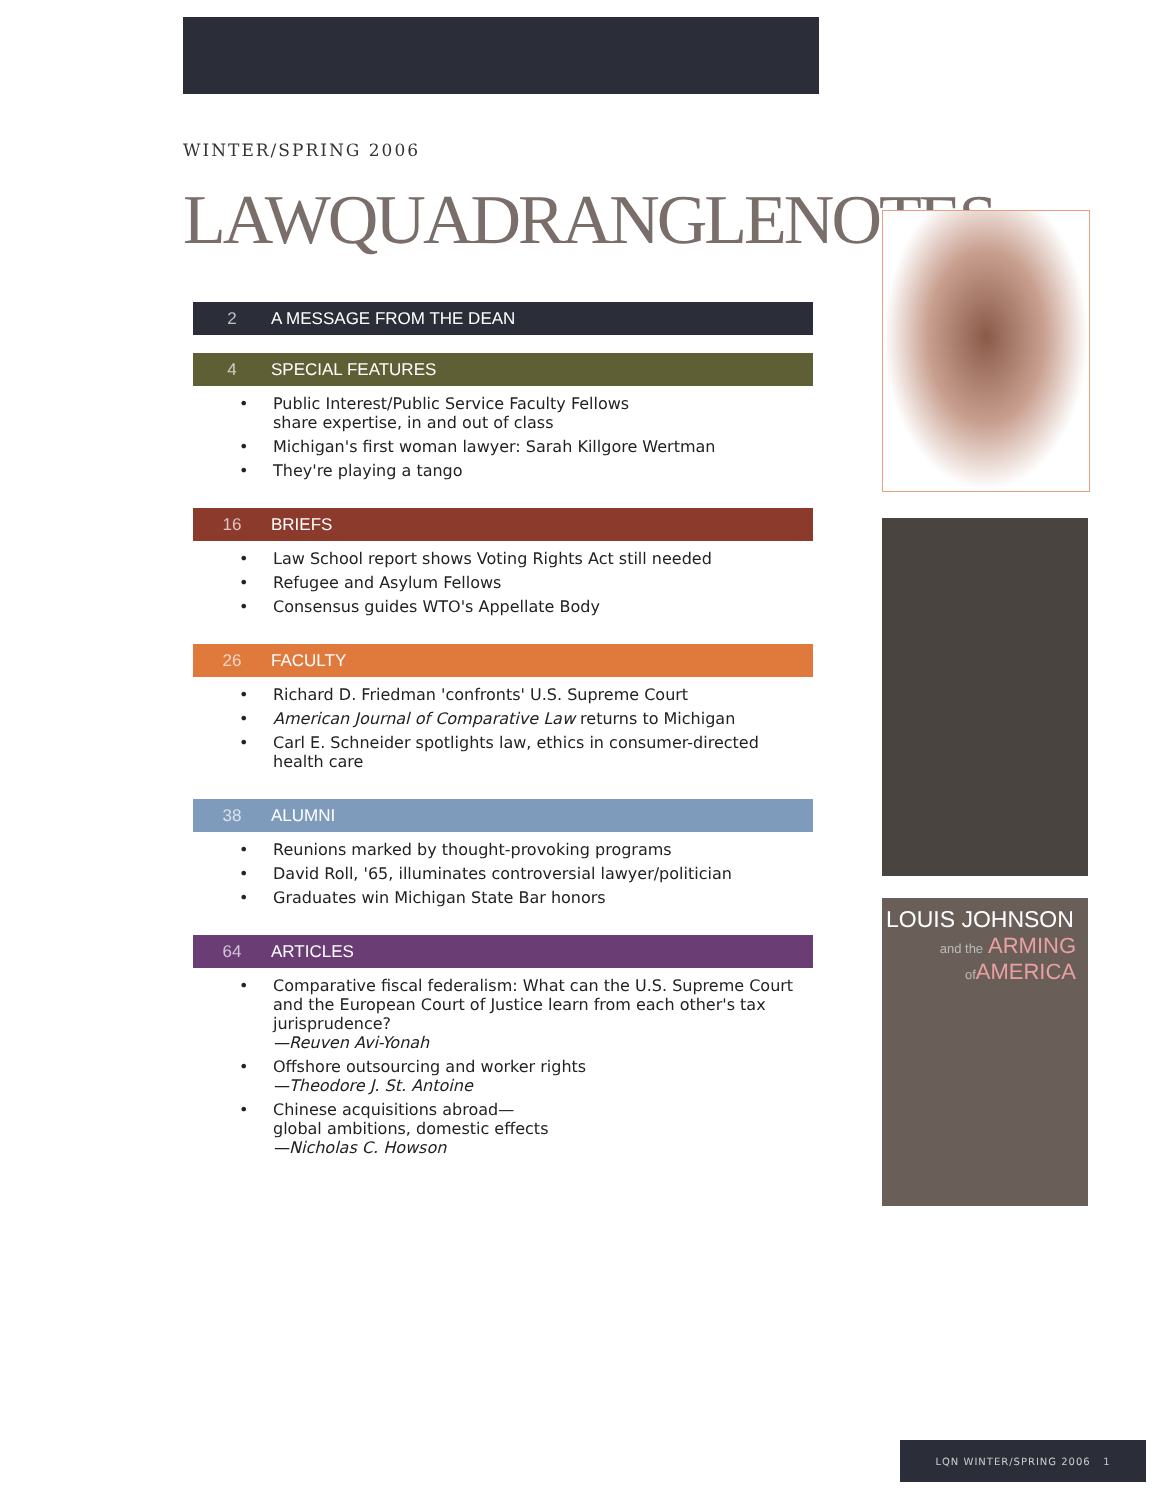WINTER/SPRING 2006
LAWQUADRANGLENOTES
2 A MESSAGE FROM THE DEAN
4 SPECIAL FEATURES
Public Interest/Public Service Faculty Fellows
share expertise, in and out of class
Michigan's first woman lawyer: Sarah Killgore Wertman
They're playing a tango
16 BRIEFS
Law School report shows Voting Rights Act still needed
Refugee and Asylum Fellows
Consensus guides WTO's Appellate Body
26 FACULTY
Richard D. Friedman 'confronts' U.S. Supreme Court
American Journal of Comparative Law returns to Michigan
Carl E. Schneider spotlights law, ethics in consumer-directed health care
38 ALUMNI
Reunions marked by thought-provoking programs
David Roll, '65, illuminates controversial lawyer/politician
Graduates win Michigan State Bar honors
64 ARTICLES
Comparative fiscal federalism: What can the U.S. Supreme Court and the European Court of Justice learn from each other's tax jurisprudence?
—Reuven Avi-Yonah
Offshore outsourcing and worker rights
—Theodore J. St. Antoine
Chinese acquisitions abroad—
global ambitions, domestic effects
—Nicholas C. Howson
LOUIS JOHNSON
and the ARMING
of AMERICA
LQN WINTER/SPRING 2006 1